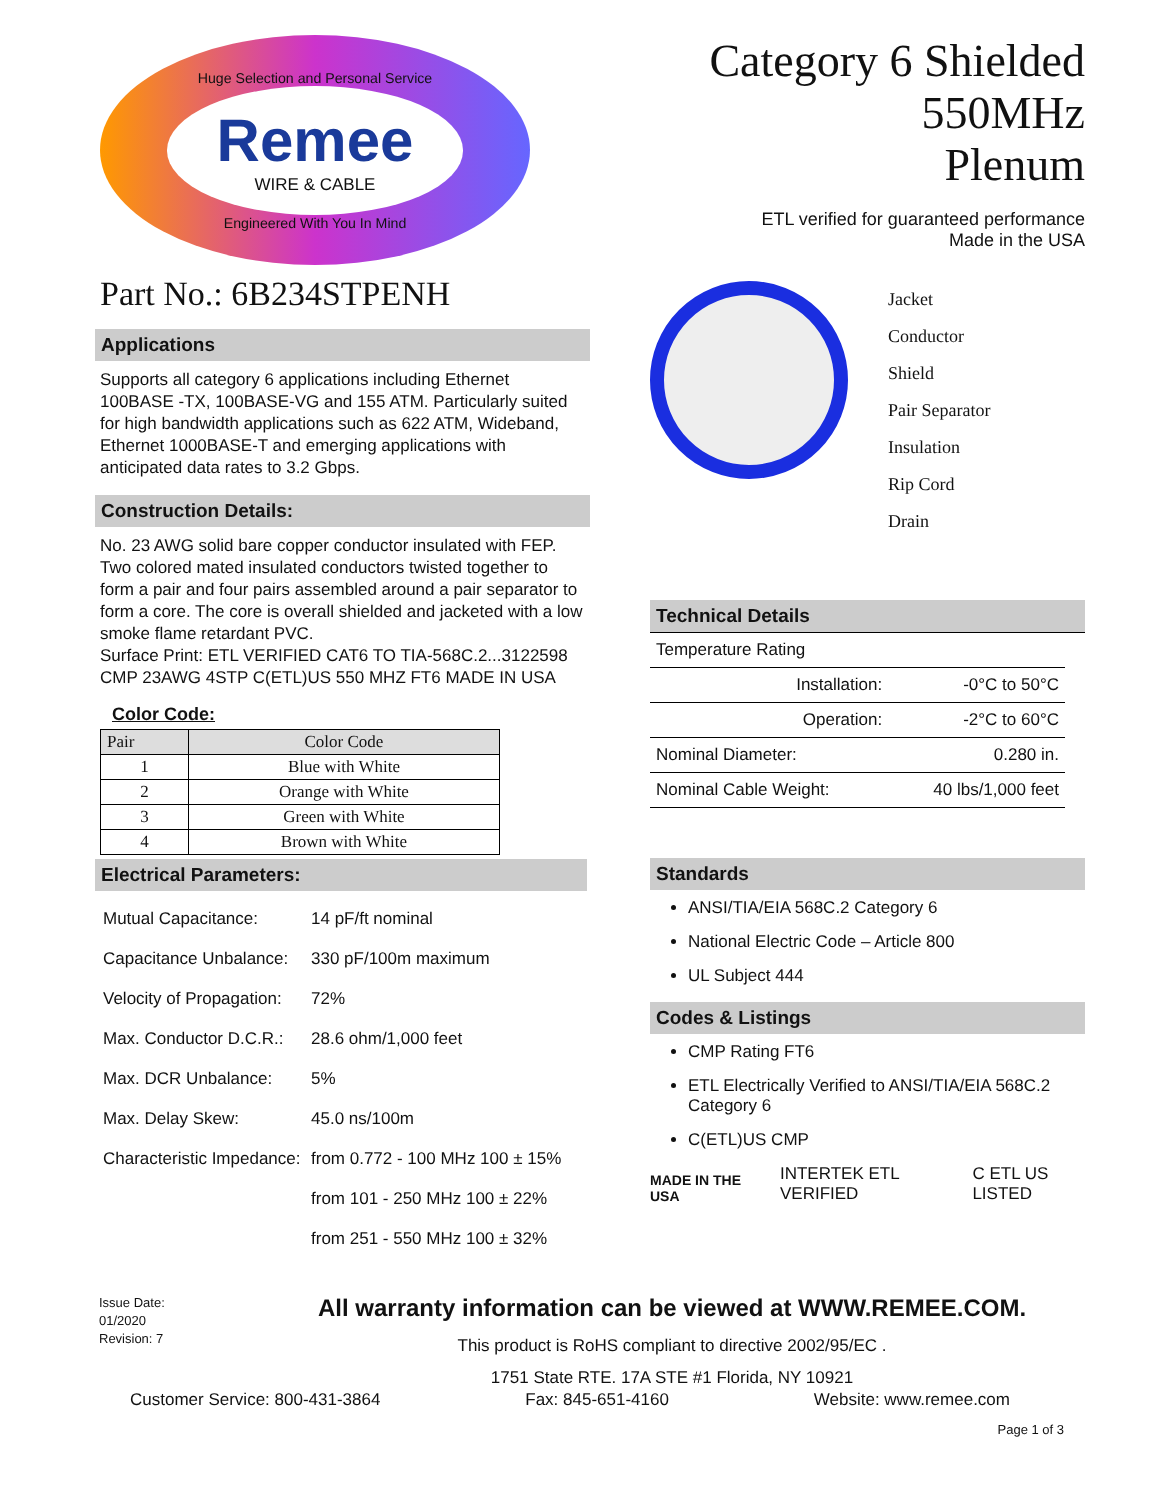Huge Selection and Personal Service
Remee
WIRE & CABLE
Engineered With You In Mind
Part No.: 6B234STPENH
Applications
Supports all category 6 applications including Ethernet 100BASE -TX, 100BASE-VG and 155 ATM. Particularly suited for high bandwidth applications such as 622 ATM, Wideband, Ethernet 1000BASE-T and emerging applications with anticipated data rates to 3.2 Gbps.
Construction Details:
No. 23 AWG solid bare copper conductor insulated with FEP. Two colored mated insulated conductors twisted together to form a pair and four pairs assembled around a pair separator to form a core. The core is overall shielded and jacketed with a low smoke flame retardant PVC.
Surface Print: ETL VERIFIED CAT6 TO TIA-568C.2...3122598 CMP 23AWG 4STP C(ETL)US 550 MHZ FT6 MADE IN USA
Color Code:
| Pair | Color Code |
| --- | --- |
| 1 | Blue with White |
| 2 | Orange with White |
| 3 | Green with White |
| 4 | Brown with White |
Electrical Parameters:
| Mutual Capacitance: | 14 pF/ft nominal |
| Capacitance Unbalance: | 330 pF/100m maximum |
| Velocity of Propagation: | 72% |
| Max. Conductor D.C.R.: | 28.6 ohm/1,000 feet |
| Max. DCR Unbalance: | 5% |
| Max. Delay Skew: | 45.0 ns/100m |
| Characteristic Impedance: | from 0.772 - 100 MHz 100 ± 15% |
| | from 101 - 250 MHz 100 ± 22% |
| | from 251 - 550 MHz 100 ± 32% |
Category 6 Shielded
550MHz
Plenum
ETL verified for guaranteed performance
Made in the USA
Jacket
Conductor
Shield
Pair Separator
Insulation
Rip Cord
Drain
Technical Details
| Temperature Rating | |
| Installation: | -0°C to 50°C |
| Operation: | -2°C to 60°C |
| Nominal Diameter: | 0.280 in. |
| Nominal Cable Weight: | 40 lbs/1,000 feet |
Standards
ANSI/TIA/EIA 568C.2 Category 6
National Electric Code – Article 800
UL Subject 444
Codes & Listings
CMP Rating FT6
ETL Electrically Verified to ANSI/TIA/EIA 568C.2 Category 6
C(ETL)US CMP
MADE IN THE USA INTERTEK ETL VERIFIED C ETL US LISTED
Issue Date:
01/2020
Revision: 7
All warranty information can be viewed at WWW.REMEE.COM.
This product is RoHS compliant to directive 2002/95/EC .
1751 State RTE. 17A STE #1 Florida, NY 10921
Customer Service: 800-431-3864 Fax: 845-651-4160 Website: www.remee.com
Page 1 of 3